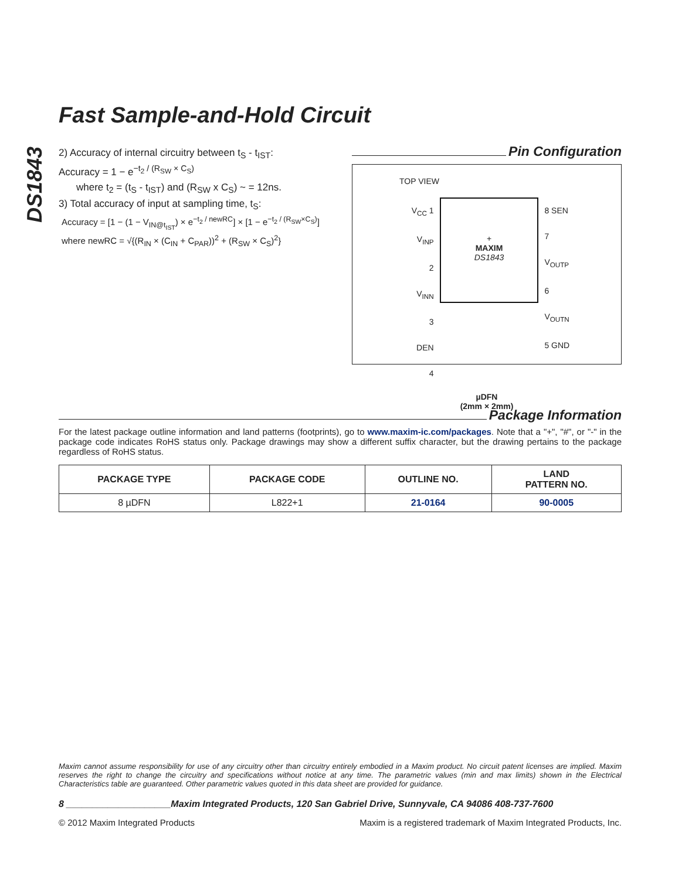DS1843
Fast Sample-and-Hold Circuit
2) Accuracy of internal circuitry between t<sub>S</sub> - t<sub>IST</sub>:
Accuracy = 1 − e<sup>−t<sub>2</sub> / (R<sub>SW</sub> × C<sub>S</sub>)</sup>
where t<sub>2</sub> = (t<sub>S</sub> - t<sub>IST</sub>) and (R<sub>SW</sub> x C<sub>S</sub>) ~ = 12ns.
3) Total accuracy of input at sampling time, t<sub>S</sub>:
Accuracy = [1 − (1 − V<sub>IN@t<sub>IST</sub></sub>) × e<sup>−t<sub>2</sub> / newRC</sup>] × [1 − e<sup>−t<sub>2</sub> / (R<sub>SW</sub>×C<sub>S</sub>)</sup>]
where newRC = √{(R<sub>IN</sub> × (C<sub>IN</sub> + C<sub>PAR</sub>))<sup>2</sup> + (R<sub>SW</sub> × C<sub>S</sub>)<sup>2</sup>}
Pin Configuration
TOP VIEW
V<sub>CC</sub> 1
V<sub>INP</sub> 2
V<sub>INN</sub> 3
DEN 4
+
MAXIM
DS1843
8 SEN
7 V<sub>OUTP</sub>
6 V<sub>OUTN</sub>
5 GND
µDFN
(2mm × 2mm)
Package Information
For the latest package outline information and land patterns (footprints), go to www.maxim-ic.com/packages. Note that a "+", "#", or "-" in the package code indicates RoHS status only. Package drawings may show a different suffix character, but the drawing pertains to the package regardless of RoHS status.
| PACKAGE TYPE | PACKAGE CODE | OUTLINE NO. | LAND PATTERN NO. |
| --- | --- | --- | --- |
| 8 µDFN | L822+1 | 21-0164 | 90-0005 |
Maxim cannot assume responsibility for use of any circuitry other than circuitry entirely embodied in a Maxim product. No circuit patent licenses are implied. Maxim reserves the right to change the circuitry and specifications without notice at any time. The parametric values (min and max limits) shown in the Electrical Characteristics table are guaranteed. Other parametric values quoted in this data sheet are provided for guidance.
8 ____________________Maxim Integrated Products, 120 San Gabriel Drive, Sunnyvale, CA 94086 408-737-7600
© 2012 Maxim Integrated Products Maxim is a registered trademark of Maxim Integrated Products, Inc.